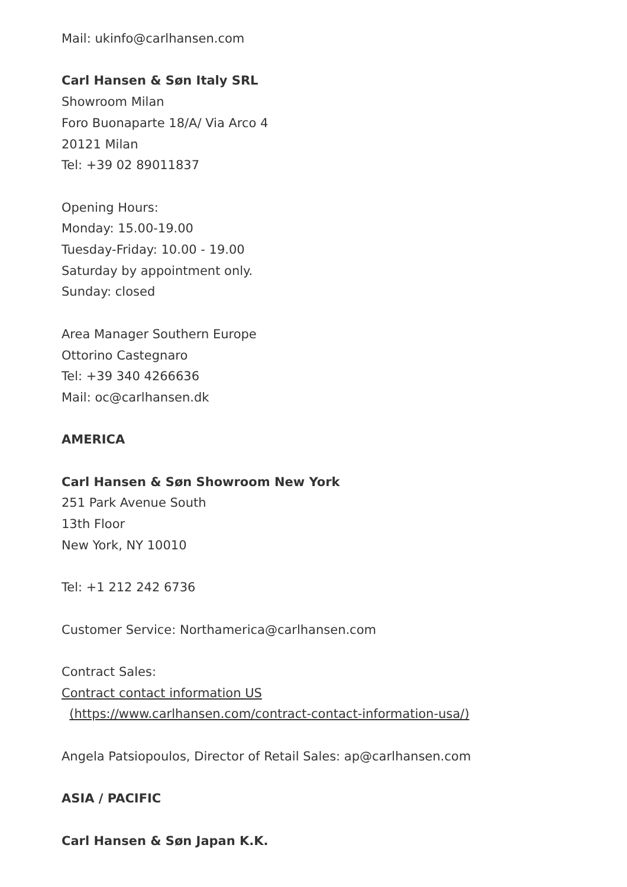Mail: ukinfo@carlhansen.com
Carl Hansen & Søn Italy SRL
Showroom Milan
Foro Buonaparte 18/A/ Via Arco 4
20121 Milan
Tel: +39 02 89011837
Opening Hours:
Monday: 15.00-19.00
Tuesday-Friday: 10.00 - 19.00
Saturday by appointment only.
Sunday: closed
Area Manager Southern Europe
Ottorino Castegnaro
Tel: +39 340 4266636
Mail: oc@carlhansen.dk
AMERICA
Carl Hansen & Søn Showroom New York
251 Park Avenue South
13th Floor
New York, NY 10010
Tel: +1 212 242 6736
Customer Service: Northamerica@carlhansen.com
Contract Sales:
Contract contact information US
(https://www.carlhansen.com/contract-contact-information-usa/)
Angela Patsiopoulos, Director of Retail Sales: ap@carlhansen.com
ASIA / PACIFIC
Carl Hansen & Søn Japan K.K.